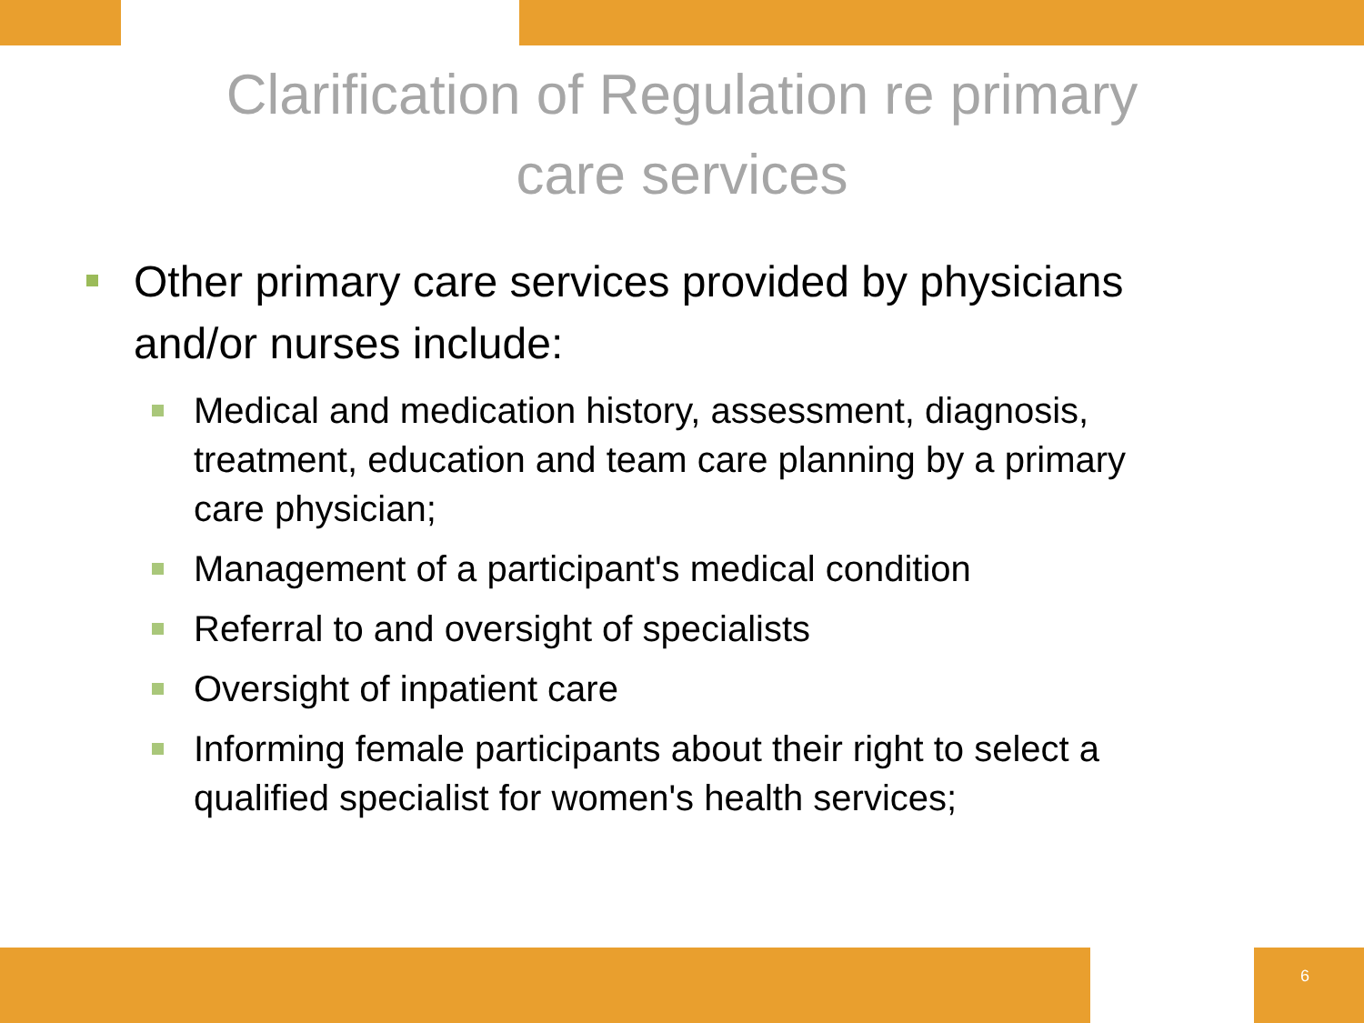Clarification of Regulation re primary
care services
Other primary care services provided by physicians and/or nurses include:
Medical and medication history, assessment, diagnosis, treatment, education and team care planning by a primary care physician;
Management of a participant's medical condition
Referral to and oversight of specialists
Oversight of inpatient care
Informing female participants about their right to select a qualified specialist for women's health services;
6